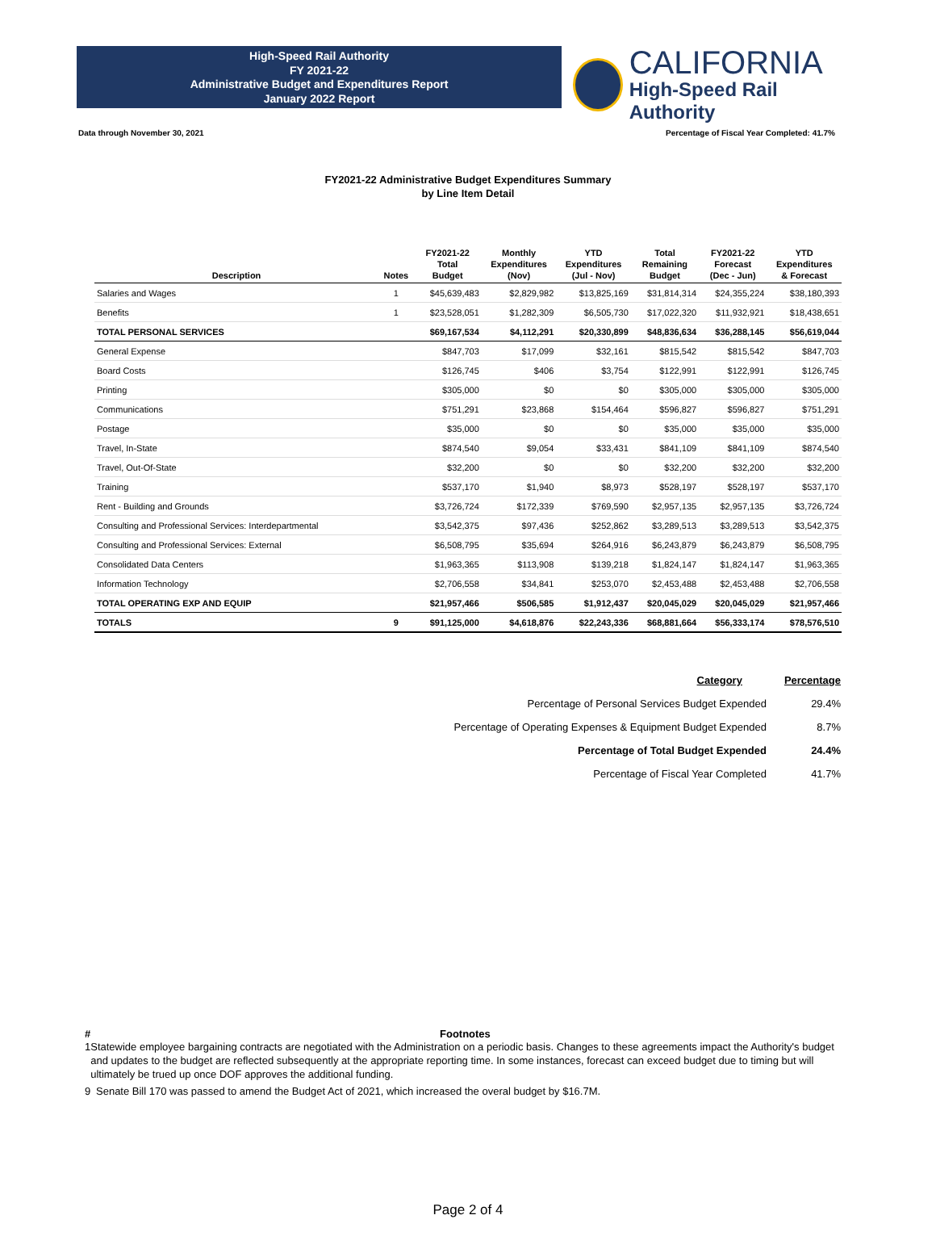High-Speed Rail Authority
FY 2021-22
Administrative Budget and Expenditures Report
January 2022 Report
CALIFORNIA
High-Speed Rail Authority
Data through November 30, 2021 Percentage of Fiscal Year Completed: 41.7%
FY2021-22 Administrative Budget Expenditures Summary
by Line Item Detail
| Description | Notes | FY2021-22 Total Budget | Monthly Expenditures (Nov) | YTD Expenditures (Jul - Nov) | Total Remaining Budget | FY2021-22 Forecast (Dec - Jun) | YTD Expenditures & Forecast |
| --- | --- | --- | --- | --- | --- | --- | --- |
| Salaries and Wages | 1 | $45,639,483 | $2,829,982 | $13,825,169 | $31,814,314 | $24,355,224 | $38,180,393 |
| Benefits | 1 | $23,528,051 | $1,282,309 | $6,505,730 | $17,022,320 | $11,932,921 | $18,438,651 |
| TOTAL PERSONAL SERVICES | | $69,167,534 | $4,112,291 | $20,330,899 | $48,836,634 | $36,288,145 | $56,619,044 |
| General Expense | | $847,703 | $17,099 | $32,161 | $815,542 | $815,542 | $847,703 |
| Board Costs | | $126,745 | $406 | $3,754 | $122,991 | $122,991 | $126,745 |
| Printing | | $305,000 | $0 | $0 | $305,000 | $305,000 | $305,000 |
| Communications | | $751,291 | $23,868 | $154,464 | $596,827 | $596,827 | $751,291 |
| Postage | | $35,000 | $0 | $0 | $35,000 | $35,000 | $35,000 |
| Travel, In-State | | $874,540 | $9,054 | $33,431 | $841,109 | $841,109 | $874,540 |
| Travel, Out-Of-State | | $32,200 | $0 | $0 | $32,200 | $32,200 | $32,200 |
| Training | | $537,170 | $1,940 | $8,973 | $528,197 | $528,197 | $537,170 |
| Rent - Building and Grounds | | $3,726,724 | $172,339 | $769,590 | $2,957,135 | $2,957,135 | $3,726,724 |
| Consulting and Professional Services: Interdepartmental | | $3,542,375 | $97,436 | $252,862 | $3,289,513 | $3,289,513 | $3,542,375 |
| Consulting and Professional Services: External | | $6,508,795 | $35,694 | $264,916 | $6,243,879 | $6,243,879 | $6,508,795 |
| Consolidated Data Centers | | $1,963,365 | $113,908 | $139,218 | $1,824,147 | $1,824,147 | $1,963,365 |
| Information Technology | | $2,706,558 | $34,841 | $253,070 | $2,453,488 | $2,453,488 | $2,706,558 |
| TOTAL OPERATING EXP AND EQUIP | | $21,957,466 | $506,585 | $1,912,437 | $20,045,029 | $20,045,029 | $21,957,466 |
| TOTALS | 9 | $91,125,000 | $4,618,876 | $22,243,336 | $68,881,664 | $56,333,174 | $78,576,510 |
| Category | Percentage |
| Percentage of Personal Services Budget Expended | 29.4% |
| Percentage of Operating Expenses & Equipment Budget Expended | 8.7% |
| Percentage of Total Budget Expended | 24.4% |
| Percentage of Fiscal Year Completed | 41.7% |
# Footnotes
1 Statewide employee bargaining contracts are negotiated with the Administration on a periodic basis. Changes to these agreements impact the Authority's budget and updates to the budget are reflected subsequently at the appropriate reporting time. In some instances, forecast can exceed budget due to timing but will ultimately be trued up once DOF approves the additional funding.
9 Senate Bill 170 was passed to amend the Budget Act of 2021, which increased the overal budget by $16.7M.
Page 2 of 4